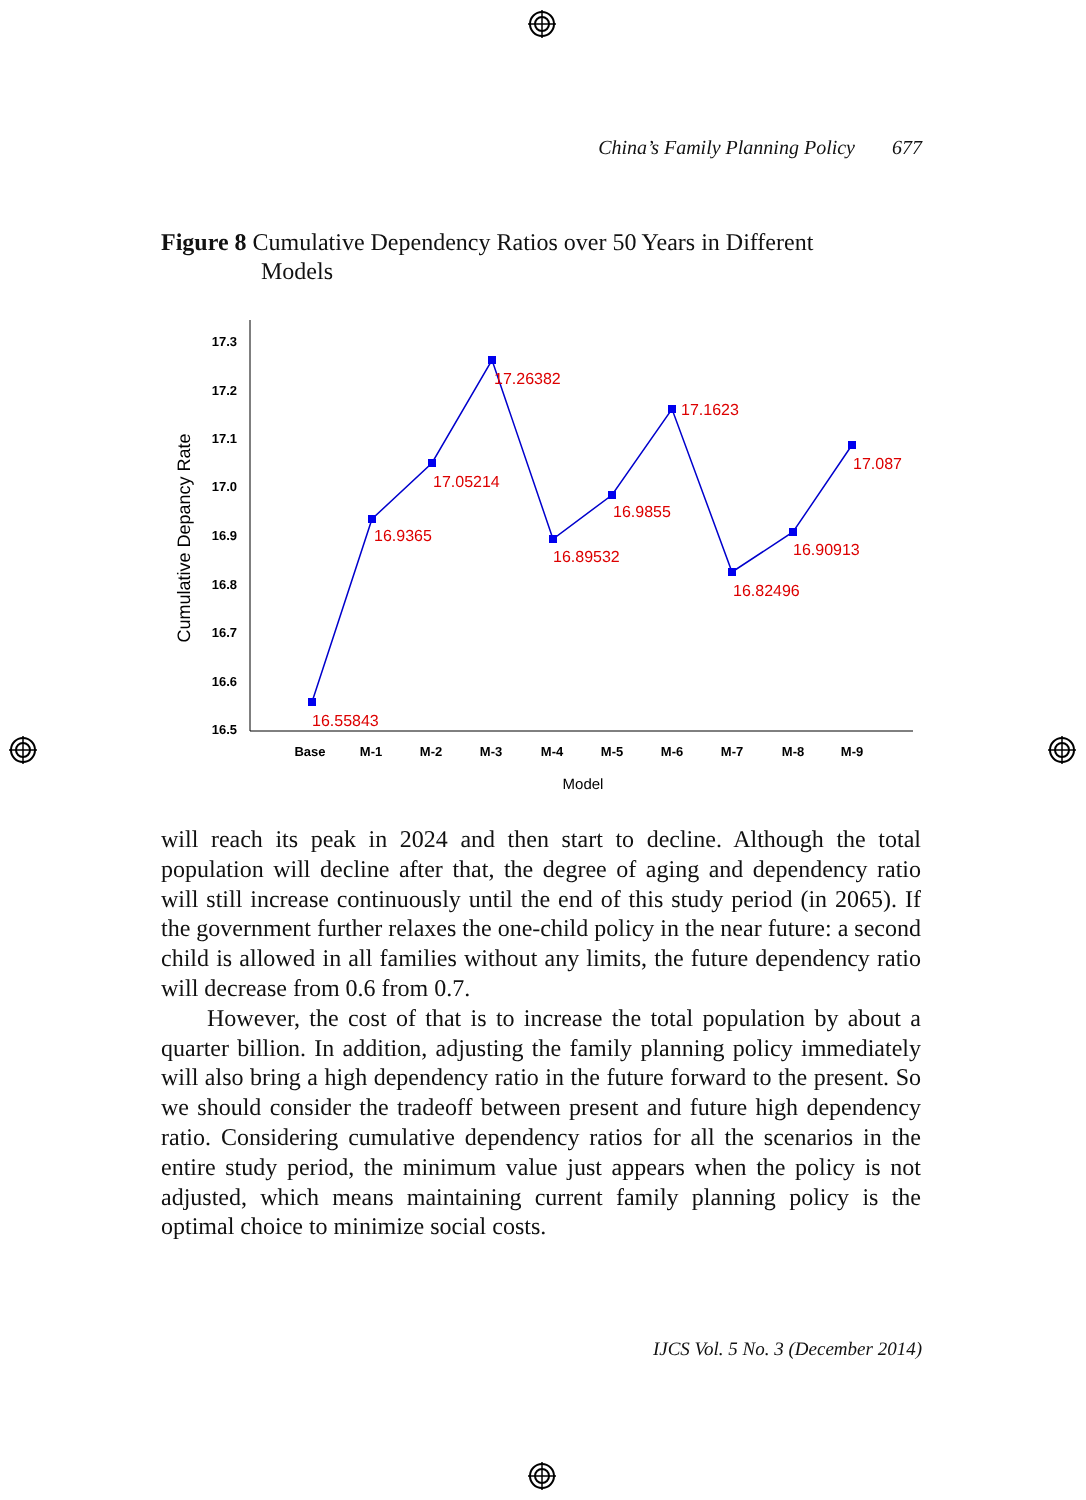China’s Family Planning Policy 677
Figure 8 Cumulative Dependency Ratios over 50 Years in Different
Models
17.3
17.2
17.1
17.0
16.9
16.8
16.7
16.6
16.5
Cumulative Depancy Rate
Base
M-1
M-2
M-3
M-4
M-5
M-6
M-7
M-8
M-9
Model
16.55843
16.9365
17.05214
17.26382
16.89532
16.9855
17.1623
16.82496
16.90913
17.087
will reach its peak in 2024 and then start to decline. Although the total population will decline after that, the degree of aging and dependency ratio will still increase continuously until the end of this study period (in 2065). If the government further relaxes the one-child policy in the near future: a second child is allowed in all families without any limits, the future dependency ratio will decrease from 0.6 from 0.7.
However, the cost of that is to increase the total population by about a quarter billion. In addition, adjusting the family planning policy immediately will also bring a high dependency ratio in the future forward to the present. So we should consider the tradeoff between present and future high dependency ratio. Considering cumulative dependency ratios for all the scenarios in the entire study period, the minimum value just appears when the policy is not adjusted, which means maintaining current family planning policy is the optimal choice to minimize social costs.
IJCS Vol. 5 No. 3 (December 2014)